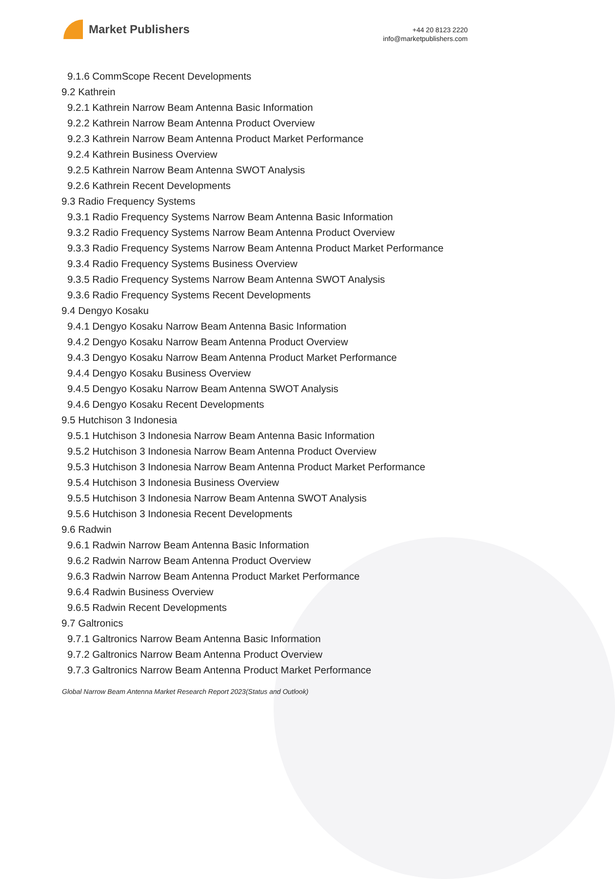Market Publishers
+44 20 8123 2220
info@marketpublishers.com
9.1.6 CommScope Recent Developments
9.2 Kathrein
9.2.1 Kathrein Narrow Beam Antenna Basic Information
9.2.2 Kathrein Narrow Beam Antenna Product Overview
9.2.3 Kathrein Narrow Beam Antenna Product Market Performance
9.2.4 Kathrein Business Overview
9.2.5 Kathrein Narrow Beam Antenna SWOT Analysis
9.2.6 Kathrein Recent Developments
9.3 Radio Frequency Systems
9.3.1 Radio Frequency Systems Narrow Beam Antenna Basic Information
9.3.2 Radio Frequency Systems Narrow Beam Antenna Product Overview
9.3.3 Radio Frequency Systems Narrow Beam Antenna Product Market Performance
9.3.4 Radio Frequency Systems Business Overview
9.3.5 Radio Frequency Systems Narrow Beam Antenna SWOT Analysis
9.3.6 Radio Frequency Systems Recent Developments
9.4 Dengyo Kosaku
9.4.1 Dengyo Kosaku Narrow Beam Antenna Basic Information
9.4.2 Dengyo Kosaku Narrow Beam Antenna Product Overview
9.4.3 Dengyo Kosaku Narrow Beam Antenna Product Market Performance
9.4.4 Dengyo Kosaku Business Overview
9.4.5 Dengyo Kosaku Narrow Beam Antenna SWOT Analysis
9.4.6 Dengyo Kosaku Recent Developments
9.5 Hutchison 3 Indonesia
9.5.1 Hutchison 3 Indonesia Narrow Beam Antenna Basic Information
9.5.2 Hutchison 3 Indonesia Narrow Beam Antenna Product Overview
9.5.3 Hutchison 3 Indonesia Narrow Beam Antenna Product Market Performance
9.5.4 Hutchison 3 Indonesia Business Overview
9.5.5 Hutchison 3 Indonesia Narrow Beam Antenna SWOT Analysis
9.5.6 Hutchison 3 Indonesia Recent Developments
9.6 Radwin
9.6.1 Radwin Narrow Beam Antenna Basic Information
9.6.2 Radwin Narrow Beam Antenna Product Overview
9.6.3 Radwin Narrow Beam Antenna Product Market Performance
9.6.4 Radwin Business Overview
9.6.5 Radwin Recent Developments
9.7 Galtronics
9.7.1 Galtronics Narrow Beam Antenna Basic Information
9.7.2 Galtronics Narrow Beam Antenna Product Overview
9.7.3 Galtronics Narrow Beam Antenna Product Market Performance
Global Narrow Beam Antenna Market Research Report 2023(Status and Outlook)